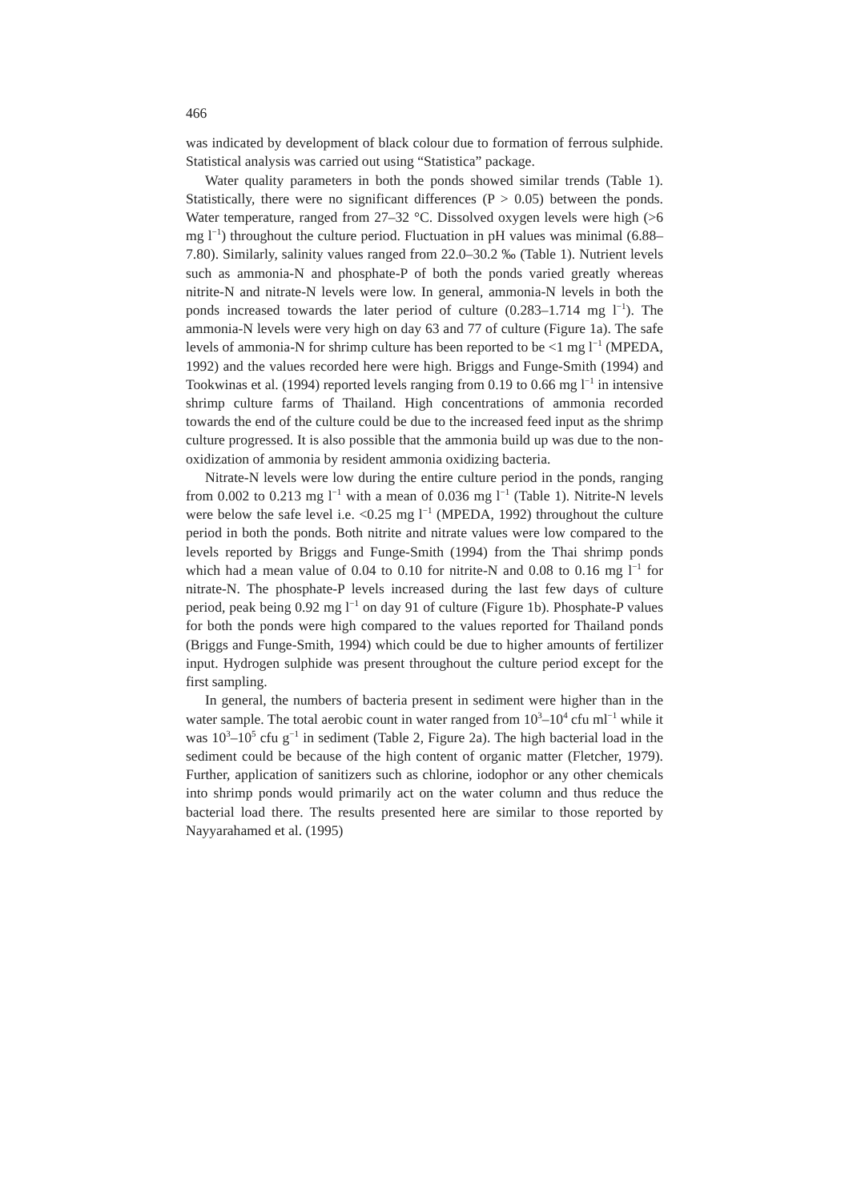466
was indicated by development of black colour due to formation of ferrous sulphide. Statistical analysis was carried out using “Statistica” package.
Water quality parameters in both the ponds showed similar trends (Table 1). Statistically, there were no significant differences (P > 0.05) between the ponds. Water temperature, ranged from 27–32 °C. Dissolved oxygen levels were high (>6 mg l<sup>−1</sup>) throughout the culture period. Fluctuation in pH values was minimal (6.88–7.80). Similarly, salinity values ranged from 22.0–30.2 ‰ (Table 1). Nutrient levels such as ammonia-N and phosphate-P of both the ponds varied greatly whereas nitrite-N and nitrate-N levels were low. In general, ammonia-N levels in both the ponds increased towards the later period of culture (0.283–1.714 mg l<sup>−1</sup>). The ammonia-N levels were very high on day 63 and 77 of culture (Figure 1a). The safe levels of ammonia-N for shrimp culture has been reported to be <1 mg l<sup>−1</sup> (MPEDA, 1992) and the values recorded here were high. Briggs and Funge-Smith (1994) and Tookwinas et al. (1994) reported levels ranging from 0.19 to 0.66 mg l<sup>−1</sup> in intensive shrimp culture farms of Thailand. High concentrations of ammonia recorded towards the end of the culture could be due to the increased feed input as the shrimp culture progressed. It is also possible that the ammonia build up was due to the non-oxidization of ammonia by resident ammonia oxidizing bacteria.
Nitrate-N levels were low during the entire culture period in the ponds, ranging from 0.002 to 0.213 mg l<sup>−1</sup> with a mean of 0.036 mg l<sup>−1</sup> (Table 1). Nitrite-N levels were below the safe level i.e. <0.25 mg l<sup>−1</sup> (MPEDA, 1992) throughout the culture period in both the ponds. Both nitrite and nitrate values were low compared to the levels reported by Briggs and Funge-Smith (1994) from the Thai shrimp ponds which had a mean value of 0.04 to 0.10 for nitrite-N and 0.08 to 0.16 mg l<sup>−1</sup> for nitrate-N. The phosphate-P levels increased during the last few days of culture period, peak being 0.92 mg l<sup>−1</sup> on day 91 of culture (Figure 1b). Phosphate-P values for both the ponds were high compared to the values reported for Thailand ponds (Briggs and Funge-Smith, 1994) which could be due to higher amounts of fertilizer input. Hydrogen sulphide was present throughout the culture period except for the first sampling.
In general, the numbers of bacteria present in sediment were higher than in the water sample. The total aerobic count in water ranged from 10<sup>3</sup>–10<sup>4</sup> cfu ml<sup>−1</sup> while it was 10<sup>3</sup>–10<sup>5</sup> cfu g<sup>−1</sup> in sediment (Table 2, Figure 2a). The high bacterial load in the sediment could be because of the high content of organic matter (Fletcher, 1979). Further, application of sanitizers such as chlorine, iodophor or any other chemicals into shrimp ponds would primarily act on the water column and thus reduce the bacterial load there. The results presented here are similar to those reported by Nayyarahamed et al. (1995)